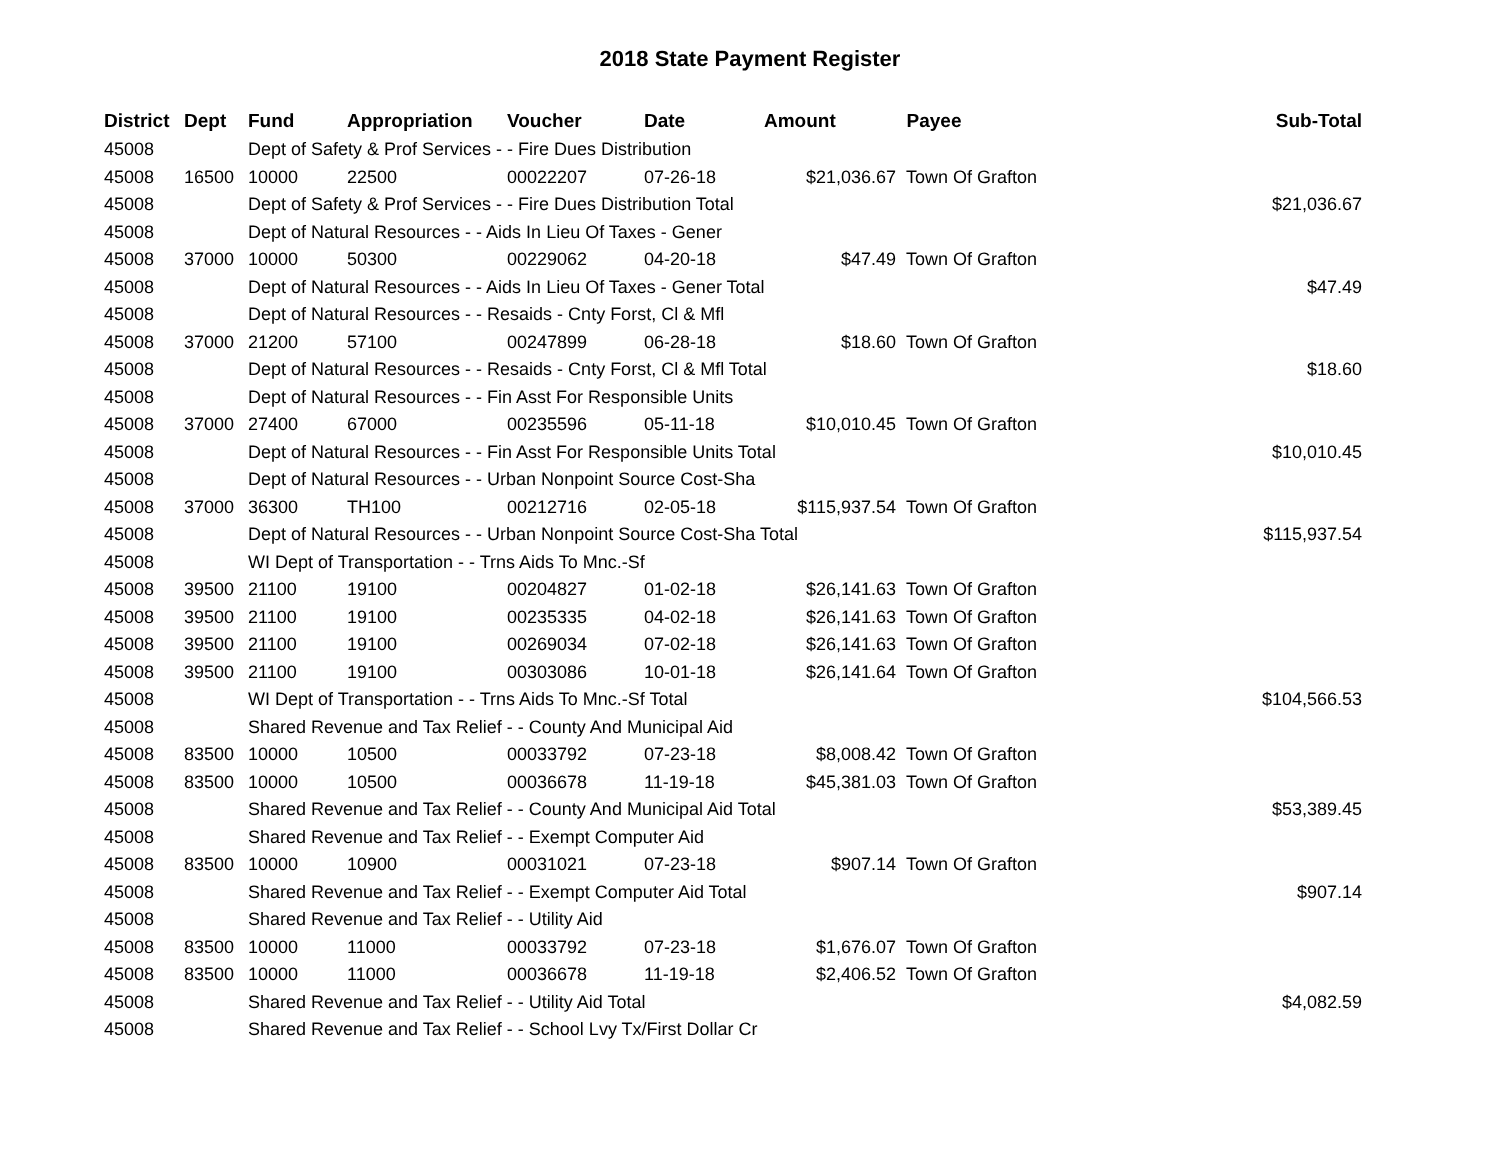2018 State Payment Register
| District | Dept | Fund | Appropriation | Voucher | Date | Amount | Payee | Sub-Total |
| --- | --- | --- | --- | --- | --- | --- | --- | --- |
| 45008 | | Dept of Safety & Prof Services - - Fire Dues Distribution | | | | | | |
| 45008 | 16500 | 10000 | 22500 | 00022207 | 07-26-18 | $21,036.67 | Town Of Grafton | |
| 45008 | | Dept of Safety & Prof Services - - Fire Dues Distribution Total | | | | | | $21,036.67 |
| 45008 | | Dept of Natural Resources - - Aids In Lieu Of Taxes - Gener | | | | | | |
| 45008 | 37000 | 10000 | 50300 | 00229062 | 04-20-18 | $47.49 | Town Of Grafton | |
| 45008 | | Dept of Natural Resources - - Aids In Lieu Of Taxes - Gener Total | | | | | | $47.49 |
| 45008 | | Dept of Natural Resources - - Resaids - Cnty Forst, Cl & Mfl | | | | | | |
| 45008 | 37000 | 21200 | 57100 | 00247899 | 06-28-18 | $18.60 | Town Of Grafton | |
| 45008 | | Dept of Natural Resources - - Resaids - Cnty Forst, Cl & Mfl Total | | | | | | $18.60 |
| 45008 | | Dept of Natural Resources - - Fin Asst For Responsible Units | | | | | | |
| 45008 | 37000 | 27400 | 67000 | 00235596 | 05-11-18 | $10,010.45 | Town Of Grafton | |
| 45008 | | Dept of Natural Resources - - Fin Asst For Responsible Units Total | | | | | | $10,010.45 |
| 45008 | | Dept of Natural Resources - - Urban Nonpoint Source Cost-Sha | | | | | | |
| 45008 | 37000 | 36300 | TH100 | 00212716 | 02-05-18 | $115,937.54 | Town Of Grafton | |
| 45008 | | Dept of Natural Resources - - Urban Nonpoint Source Cost-Sha Total | | | | | | $115,937.54 |
| 45008 | | WI Dept of Transportation - - Trns Aids To Mnc.-Sf | | | | | | |
| 45008 | 39500 | 21100 | 19100 | 00204827 | 01-02-18 | $26,141.63 | Town Of Grafton | |
| 45008 | 39500 | 21100 | 19100 | 00235335 | 04-02-18 | $26,141.63 | Town Of Grafton | |
| 45008 | 39500 | 21100 | 19100 | 00269034 | 07-02-18 | $26,141.63 | Town Of Grafton | |
| 45008 | 39500 | 21100 | 19100 | 00303086 | 10-01-18 | $26,141.64 | Town Of Grafton | |
| 45008 | | WI Dept of Transportation - - Trns Aids To Mnc.-Sf Total | | | | | | $104,566.53 |
| 45008 | | Shared Revenue and Tax Relief - - County And Municipal Aid | | | | | | |
| 45008 | 83500 | 10000 | 10500 | 00033792 | 07-23-18 | $8,008.42 | Town Of Grafton | |
| 45008 | 83500 | 10000 | 10500 | 00036678 | 11-19-18 | $45,381.03 | Town Of Grafton | |
| 45008 | | Shared Revenue and Tax Relief - - County And Municipal Aid Total | | | | | | $53,389.45 |
| 45008 | | Shared Revenue and Tax Relief - - Exempt Computer Aid | | | | | | |
| 45008 | 83500 | 10000 | 10900 | 00031021 | 07-23-18 | $907.14 | Town Of Grafton | |
| 45008 | | Shared Revenue and Tax Relief - - Exempt Computer Aid Total | | | | | | $907.14 |
| 45008 | | Shared Revenue and Tax Relief - - Utility Aid | | | | | | |
| 45008 | 83500 | 10000 | 11000 | 00033792 | 07-23-18 | $1,676.07 | Town Of Grafton | |
| 45008 | 83500 | 10000 | 11000 | 00036678 | 11-19-18 | $2,406.52 | Town Of Grafton | |
| 45008 | | Shared Revenue and Tax Relief - - Utility Aid Total | | | | | | $4,082.59 |
| 45008 | | Shared Revenue and Tax Relief - - School Lvy Tx/First Dollar Cr | | | | | | |